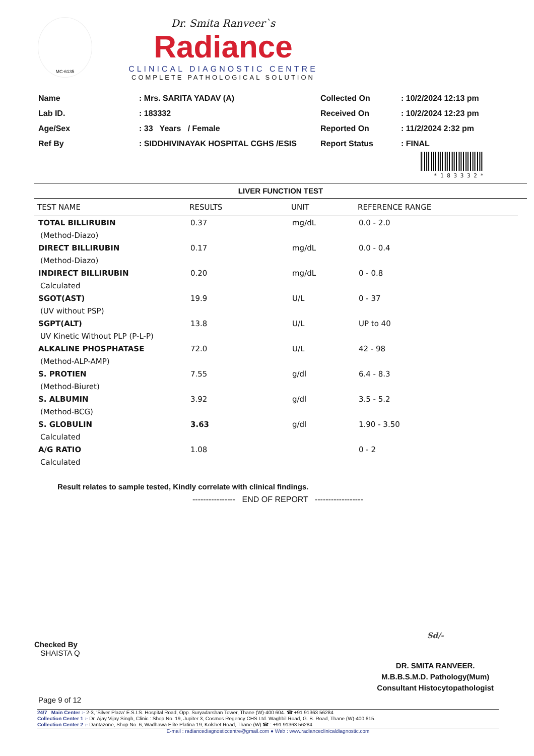MC-6135
Dr. Smita Ranveer`s
Radiance
CLINICAL DIAGNOSTIC CENTRE
COMPLETE PATHOLOGICAL SOLUTION
| Name | : Mrs. SARITA YADAV (A) |
| Lab ID. | : 183332 |
| Age/Sex | : 33 Years / Female |
| Ref By | : SIDDHIVINAYAK HOSPITAL CGHS /ESIS |
| Collected On | : 10/2/2024 12:13 pm |
| Received On | : 10/2/2024 12:23 pm |
| Reported On | : 11/2/2024 2:32 pm |
| Report Status | : FINAL |
* 1 8 3 3 3 2 *
LIVER FUNCTION TEST
| TEST NAME | RESULTS | UNIT | REFERENCE RANGE |
| --- | --- | --- | --- |
| TOTAL BILLIRUBIN | 0.37 | mg/dL | 0.0 - 2.0 |
| (Method-Diazo) | | | |
| DIRECT BILLIRUBIN | 0.17 | mg/dL | 0.0 - 0.4 |
| (Method-Diazo) | | | |
| INDIRECT BILLIRUBIN | 0.20 | mg/dL | 0 - 0.8 |
| Calculated | | | |
| SGOT(AST) | 19.9 | U/L | 0 - 37 |
| (UV without PSP) | | | |
| SGPT(ALT) | 13.8 | U/L | UP to 40 |
| UV Kinetic Without PLP (P-L-P) | | | |
| ALKALINE PHOSPHATASE | 72.0 | U/L | 42 - 98 |
| (Method-ALP-AMP) | | | |
| S. PROTIEN | 7.55 | g/dl | 6.4 - 8.3 |
| (Method-Biuret) | | | |
| S. ALBUMIN | 3.92 | g/dl | 3.5 - 5.2 |
| (Method-BCG) | | | |
| S. GLOBULIN | 3.63 | g/dl | 1.90 - 3.50 |
| Calculated | | | |
| A/G RATIO | 1.08 | | 0 - 2 |
| Calculated | | | |
Result relates to sample tested, Kindly correlate with clinical findings.
---------------- END OF REPORT ------------------
Checked By
SHAISTA Q
Sd/-
DR. SMITA RANVEER.
M.B.B.S.M.D. Pathology(Mum)
Consultant Histocytopathologist
Page 9 of 12
24/7 Main Center :- 2-3, 'Silver Plaza' E.S.I.S. Hospital Road, Opp. Suryadarshan Tower, Thane (W)-400 604. ☎ +91 91363 56284
Collection Center 1 :- Dr. Ajay Vijay Singh, Clinic : Shop No. 19, Jupiter 3, Cosmos Regency CHS Ltd. Waghbil Road, G. B. Road, Thane (W)-400 615.
Collection Center 2 :- Dantazone, Shop No. 6, Wadhawa Elite Platina 19, Kolshet Road, Thane (W) ☎ : +91 91363 56284
E-mail : radiancediagnosticcentre@gmail.com ● Web : www.radianceclinicaldiagnostic.com